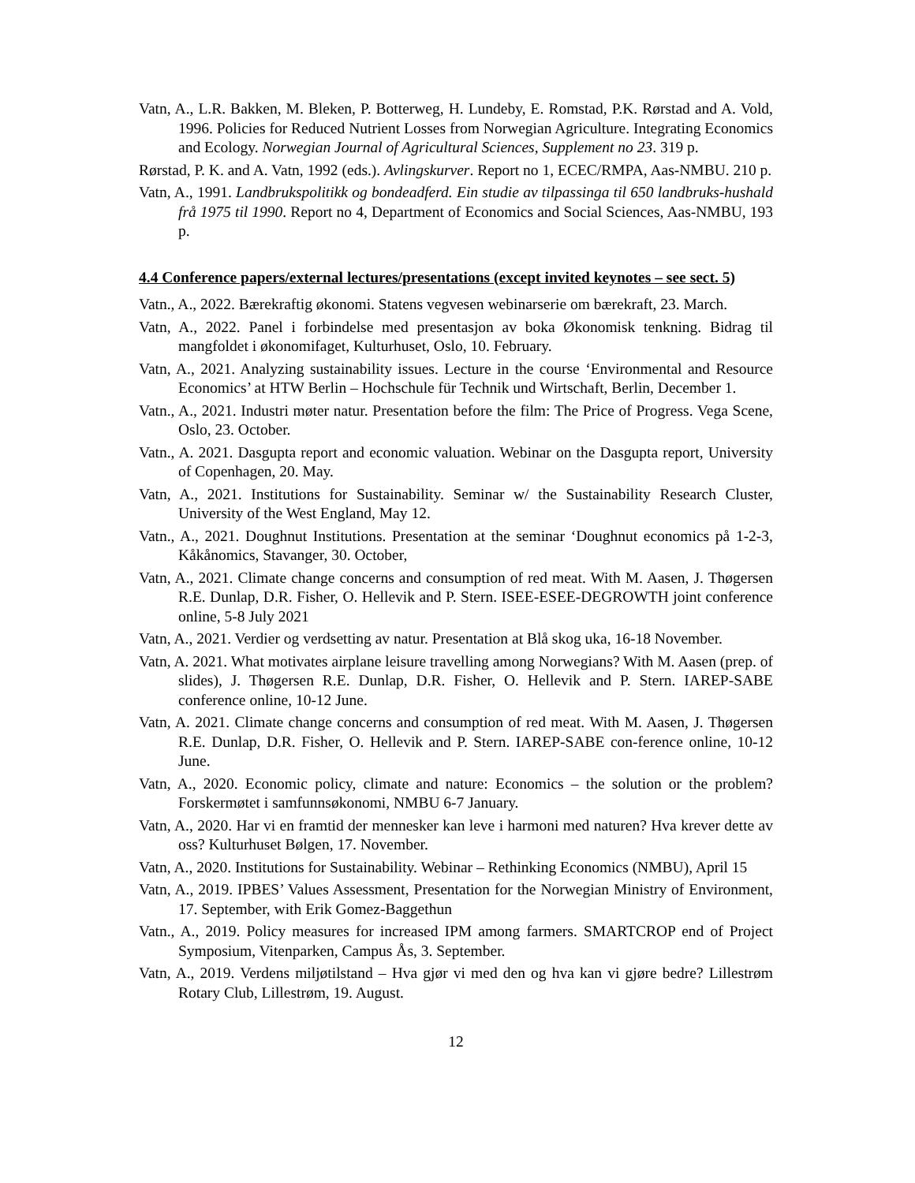Vatn, A., L.R. Bakken, M. Bleken, P. Botterweg, H. Lundeby, E. Romstad, P.K. Rørstad and A. Vold, 1996. Policies for Reduced Nutrient Losses from Norwegian Agriculture. Integrating Economics and Ecology. Norwegian Journal of Agricultural Sciences, Supplement no 23. 319 p.
Rørstad, P. K. and A. Vatn, 1992 (eds.). Avlingskurver. Report no 1, ECEC/RMPA, Aas-NMBU. 210 p.
Vatn, A., 1991. Landbrukspolitikk og bondeadferd. Ein studie av tilpassinga til 650 landbruks-hushald frå 1975 til 1990. Report no 4, Department of Economics and Social Sciences, Aas-NMBU, 193 p.
4.4 Conference papers/external lectures/presentations (except invited keynotes – see sect. 5)
Vatn., A., 2022. Bærekraftig økonomi. Statens vegvesen webinarserie om bærekraft, 23. March.
Vatn, A., 2022. Panel i forbindelse med presentasjon av boka Økonomisk tenkning. Bidrag til mangfoldet i økonomifaget, Kulturhuset, Oslo, 10. February.
Vatn, A., 2021. Analyzing sustainability issues. Lecture in the course ‘Environmental and Resource Economics’ at HTW Berlin – Hochschule für Technik und Wirtschaft, Berlin, December 1.
Vatn., A., 2021. Industri møter natur. Presentation before the film: The Price of Progress. Vega Scene, Oslo, 23. October.
Vatn., A. 2021. Dasgupta report and economic valuation. Webinar on the Dasgupta report, University of Copenhagen, 20. May.
Vatn, A., 2021. Institutions for Sustainability. Seminar w/ the Sustainability Research Cluster, University of the West England, May 12.
Vatn., A., 2021. Doughnut Institutions. Presentation at the seminar ‘Doughnut economics på 1-2-3, Kåkånomics, Stavanger, 30. October,
Vatn, A., 2021. Climate change concerns and consumption of red meat. With M. Aasen, J. Thøgersen R.E. Dunlap, D.R. Fisher, O. Hellevik and P. Stern. ISEE-ESEE-DEGROWTH joint conference online, 5-8 July 2021
Vatn, A., 2021. Verdier og verdsetting av natur. Presentation at Blå skog uka, 16-18 November.
Vatn, A. 2021. What motivates airplane leisure travelling among Norwegians? With M. Aasen (prep. of slides), J. Thøgersen R.E. Dunlap, D.R. Fisher, O. Hellevik and P. Stern. IAREP-SABE conference online, 10-12 June.
Vatn, A. 2021. Climate change concerns and consumption of red meat. With M. Aasen, J. Thøgersen R.E. Dunlap, D.R. Fisher, O. Hellevik and P. Stern. IAREP-SABE con-ference online, 10-12 June.
Vatn, A., 2020. Economic policy, climate and nature: Economics – the solution or the problem? Forskermøtet i samfunnsøkonomi, NMBU 6-7 January.
Vatn, A., 2020. Har vi en framtid der mennesker kan leve i harmoni med naturen? Hva krever dette av oss? Kulturhuset Bølgen, 17. November.
Vatn, A., 2020. Institutions for Sustainability. Webinar – Rethinking Economics (NMBU), April 15
Vatn, A., 2019. IPBES’ Values Assessment, Presentation for the Norwegian Ministry of Environment, 17. September, with Erik Gomez-Baggethun
Vatn., A., 2019. Policy measures for increased IPM among farmers. SMARTCROP end of Project Symposium, Vitenparken, Campus Ås, 3. September.
Vatn, A., 2019. Verdens miljøtilstand – Hva gjør vi med den og hva kan vi gjøre bedre? Lillestrøm Rotary Club, Lillestrøm, 19. August.
12